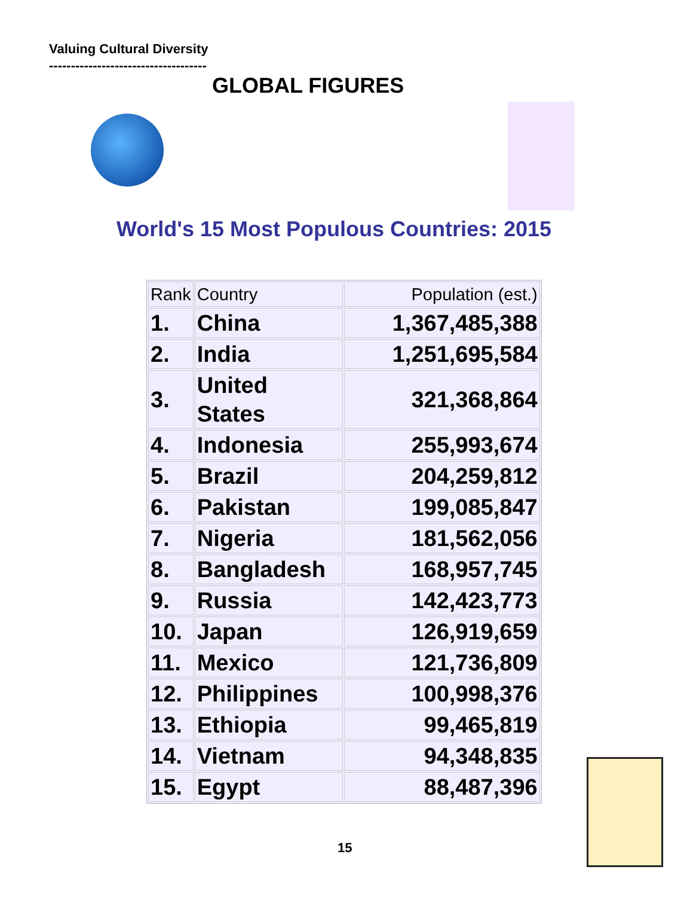Valuing Cultural Diversity
------------------------------------
GLOBAL FIGURES
World's 15 Most Populous Countries: 2015
| Rank | Country | Population (est.) |
| --- | --- | --- |
| 1. | China | 1,367,485,388 |
| 2. | India | 1,251,695,584 |
| 3. | United States | 321,368,864 |
| 4. | Indonesia | 255,993,674 |
| 5. | Brazil | 204,259,812 |
| 6. | Pakistan | 199,085,847 |
| 7. | Nigeria | 181,562,056 |
| 8. | Bangladesh | 168,957,745 |
| 9. | Russia | 142,423,773 |
| 10. | Japan | 126,919,659 |
| 11. | Mexico | 121,736,809 |
| 12. | Philippines | 100,998,376 |
| 13. | Ethiopia | 99,465,819 |
| 14. | Vietnam | 94,348,835 |
| 15. | Egypt | 88,487,396 |
15